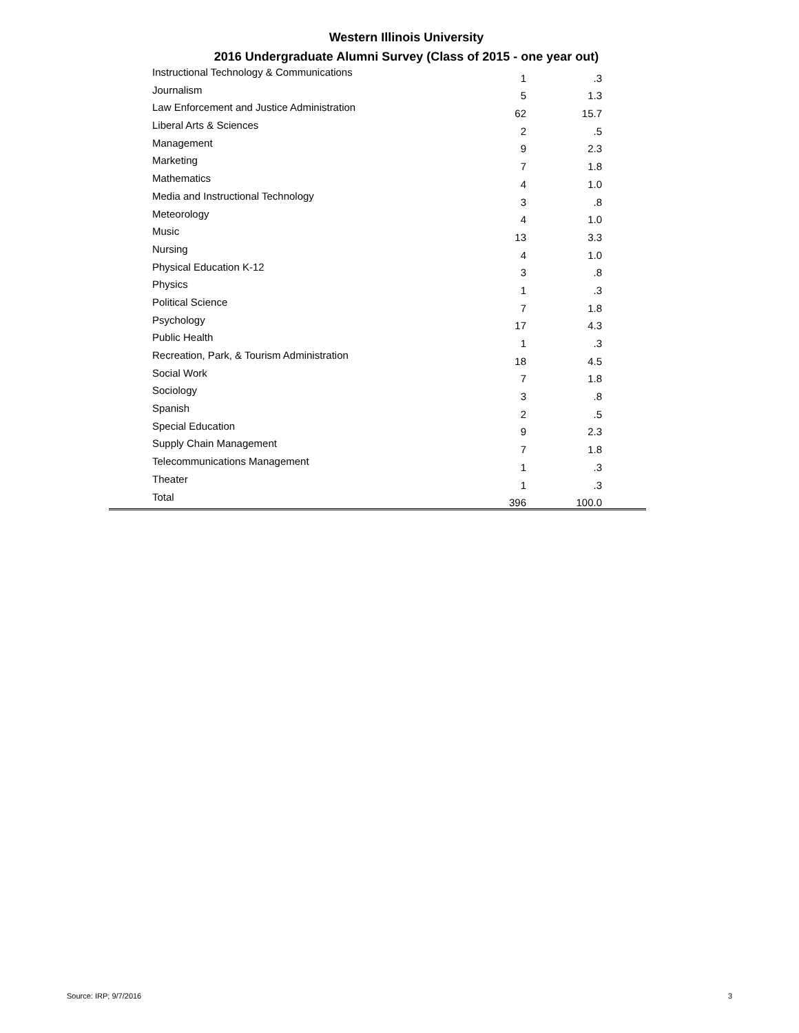Western Illinois University
2016 Undergraduate Alumni Survey (Class of 2015 - one year out)
| Instructional Technology & Communications | 1 | .3 | |
| Journalism | 5 | 1.3 | |
| Law Enforcement and Justice Administration | 62 | 15.7 | |
| Liberal Arts & Sciences | 2 | .5 | |
| Management | 9 | 2.3 | |
| Marketing | 7 | 1.8 | |
| Mathematics | 4 | 1.0 | |
| Media and Instructional Technology | 3 | .8 | |
| Meteorology | 4 | 1.0 | |
| Music | 13 | 3.3 | |
| Nursing | 4 | 1.0 | |
| Physical Education K-12 | 3 | .8 | |
| Physics | 1 | .3 | |
| Political Science | 7 | 1.8 | |
| Psychology | 17 | 4.3 | |
| Public Health | 1 | .3 | |
| Recreation, Park, & Tourism Administration | 18 | 4.5 | |
| Social Work | 7 | 1.8 | |
| Sociology | 3 | .8 | |
| Spanish | 2 | .5 | |
| Special Education | 9 | 2.3 | |
| Supply Chain Management | 7 | 1.8 | |
| Telecommunications Management | 1 | .3 | |
| Theater | 1 | .3 | |
| Total | 396 | 100.0 | |
Source: IRP; 9/7/2016 3